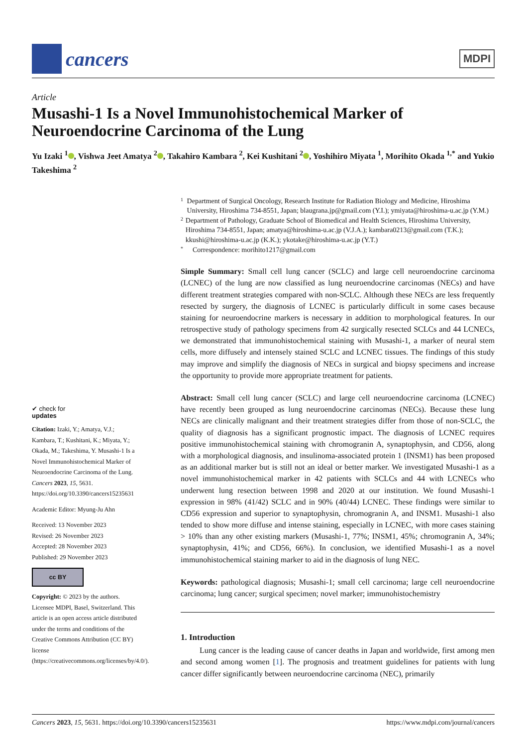cancers
MDPI
Article
Musashi-1 Is a Novel Immunohistochemical Marker of Neuroendocrine Carcinoma of the Lung
Yu Izaki <sup>1</sup> , Vishwa Jeet Amatya <sup>2</sup> , Takahiro Kambara <sup>2</sup>, Kei Kushitani <sup>2</sup> , Yoshihiro Miyata <sup>1</sup>, Morihito Okada <sup>1,*</sup> and Yukio Takeshima <sup>2</sup>
✔ check for
updates
Citation: Izaki, Y.; Amatya, V.J.; Kambara, T.; Kushitani, K.; Miyata, Y.; Okada, M.; Takeshima, Y. Musashi-1 Is a Novel Immunohistochemical Marker of Neuroendocrine Carcinoma of the Lung. Cancers 2023, 15, 5631. https://doi.org/10.3390/cancers15235631
Academic Editor: Myung-Ju Ahn
Received: 13 November 2023
Revised: 26 November 2023
Accepted: 28 November 2023
Published: 29 November 2023
cc BY
Copyright: © 2023 by the authors. Licensee MDPI, Basel, Switzerland. This article is an open access article distributed under the terms and conditions of the Creative Commons Attribution (CC BY) license (https://creativecommons.org/licenses/by/4.0/).
1 Department of Surgical Oncology, Research Institute for Radiation Biology and Medicine, Hiroshima University, Hiroshima 734-8551, Japan; blaugrana.jp@gmail.com (Y.I.); ymiyata@hiroshima-u.ac.jp (Y.M.)
2 Department of Pathology, Graduate School of Biomedical and Health Sciences, Hiroshima University, Hiroshima 734-8551, Japan; amatya@hiroshima-u.ac.jp (V.J.A.); kambara0213@gmail.com (T.K.); kkushi@hiroshima-u.ac.jp (K.K.); ykotake@hiroshima-u.ac.jp (Y.T.)
* Correspondence: morihito1217@gmail.com
Simple Summary: Small cell lung cancer (SCLC) and large cell neuroendocrine carcinoma (LCNEC) of the lung are now classified as lung neuroendocrine carcinomas (NECs) and have different treatment strategies compared with non-SCLC. Although these NECs are less frequently resected by surgery, the diagnosis of LCNEC is particularly difficult in some cases because staining for neuroendocrine markers is necessary in addition to morphological features. In our retrospective study of pathology specimens from 42 surgically resected SCLCs and 44 LCNECs, we demonstrated that immunohistochemical staining with Musashi-1, a marker of neural stem cells, more diffusely and intensely stained SCLC and LCNEC tissues. The findings of this study may improve and simplify the diagnosis of NECs in surgical and biopsy specimens and increase the opportunity to provide more appropriate treatment for patients.
Abstract: Small cell lung cancer (SCLC) and large cell neuroendocrine carcinoma (LCNEC) have recently been grouped as lung neuroendocrine carcinomas (NECs). Because these lung NECs are clinically malignant and their treatment strategies differ from those of non-SCLC, the quality of diagnosis has a significant prognostic impact. The diagnosis of LCNEC requires positive immunohistochemical staining with chromogranin A, synaptophysin, and CD56, along with a morphological diagnosis, and insulinoma-associated protein 1 (INSM1) has been proposed as an additional marker but is still not an ideal or better marker. We investigated Musashi-1 as a novel immunohistochemical marker in 42 patients with SCLCs and 44 with LCNECs who underwent lung resection between 1998 and 2020 at our institution. We found Musashi-1 expression in 98% (41/42) SCLC and in 90% (40/44) LCNEC. These findings were similar to CD56 expression and superior to synaptophysin, chromogranin A, and INSM1. Musashi-1 also tended to show more diffuse and intense staining, especially in LCNEC, with more cases staining > 10% than any other existing markers (Musashi-1, 77%; INSM1, 45%; chromogranin A, 34%; synaptophysin, 41%; and CD56, 66%). In conclusion, we identified Musashi-1 as a novel immunohistochemical staining marker to aid in the diagnosis of lung NEC.
Keywords: pathological diagnosis; Musashi-1; small cell carcinoma; large cell neuroendocrine carcinoma; lung cancer; surgical specimen; novel marker; immunohistochemistry
1. Introduction
Lung cancer is the leading cause of cancer deaths in Japan and worldwide, first among men and second among women [1]. The prognosis and treatment guidelines for patients with lung cancer differ significantly between neuroendocrine carcinoma (NEC), primarily
Cancers 2023, 15, 5631. https://doi.org/10.3390/cancers15235631 https://www.mdpi.com/journal/cancers